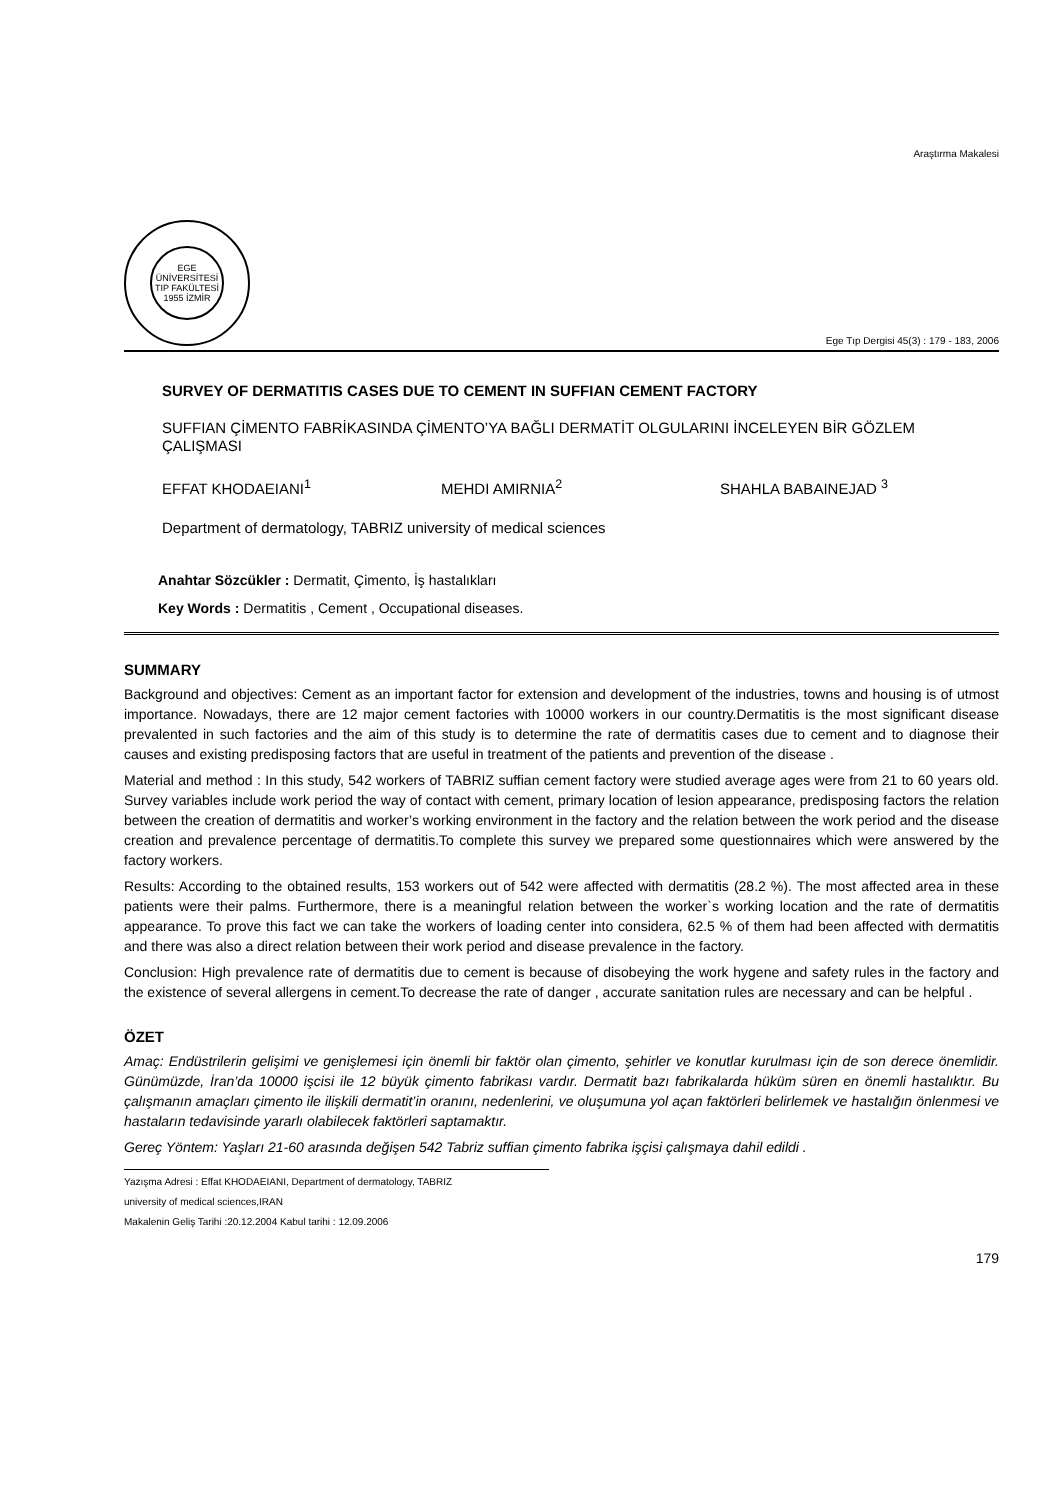Araştırma Makalesi
EGE ÜNİVERSİTESİ TIP FAKÜLTESİ 1955 İZMİR
Ege Tıp Dergisi 45(3) : 179 - 183, 2006
SURVEY OF DERMATITIS CASES DUE TO CEMENT IN SUFFIAN CEMENT FACTORY
SUFFIAN ÇİMENTO FABRİKASINDA ÇİMENTO’YA BAĞLI DERMATİT OLGULARINI İNCELEYEN BİR GÖZLEM ÇALIŞMASI
EFFAT KHODAEIANI<sup>1</sup> MEHDI AMIRNIA<sup>2</sup> SHAHLA BABAINEJAD <sup>3</sup>
Department of dermatology, TABRIZ university of medical sciences
Anahtar Sözcükler : Dermatit, Çimento, İş hastalıkları
Key Words : Dermatitis , Cement , Occupational diseases.
SUMMARY
Background and objectives: Cement as an important factor for extension and development of the industries, towns and housing is of utmost importance. Nowadays, there are 12 major cement factories with 10000 workers in our country.Dermatitis is the most significant disease prevalented in such factories and the aim of this study is to determine the rate of dermatitis cases due to cement and to diagnose their causes and existing predisposing factors that are useful in treatment of the patients and prevention of the disease .
Material and method : In this study, 542 workers of TABRIZ suffian cement factory were studied average ages were from 21 to 60 years old. Survey variables include work period the way of contact with cement, primary location of lesion appearance, predisposing factors the relation between the creation of dermatitis and worker’s working environment in the factory and the relation between the work period and the disease creation and prevalence percentage of dermatitis.To complete this survey we prepared some questionnaires which were answered by the factory workers.
Results: According to the obtained results, 153 workers out of 542 were affected with dermatitis (28.2 %). The most affected area in these patients were their palms. Furthermore, there is a meaningful relation between the worker`s working location and the rate of dermatitis appearance. To prove this fact we can take the workers of loading center into considera, 62.5 % of them had been affected with dermatitis and there was also a direct relation between their work period and disease prevalence in the factory.
Conclusion: High prevalence rate of dermatitis due to cement is because of disobeying the work hygene and safety rules in the factory and the existence of several allergens in cement.To decrease the rate of danger , accurate sanitation rules are necessary and can be helpful .
ÖZET
Amaç: Endüstrilerin gelişimi ve genişlemesi için önemli bir faktör olan çimento, şehirler ve konutlar kurulması için de son derece önemlidir. Günümüzde, İran’da 10000 işcisi ile 12 büyük çimento fabrikası vardır. Dermatit bazı fabrikalarda hüküm süren en önemli hastalıktır. Bu çalışmanın amaçları çimento ile ilişkili dermatit’in oranını, nedenlerini, ve oluşumuna yol açan faktörleri belirlemek ve hastalığın önlenmesi ve hastaların tedavisinde yararlı olabilecek faktörleri saptamaktır.
Gereç Yöntem: Yaşları 21-60 arasında değişen 542 Tabriz suffian çimento fabrika işçisi çalışmaya dahil edildi .
Yazışma Adresi : Effat KHODAEIANI, Department of dermatology, TABRIZ
university of medical sciences,IRAN
Makalenin Geliş Tarihi :20.12.2004 Kabul tarihi : 12.09.2006
179